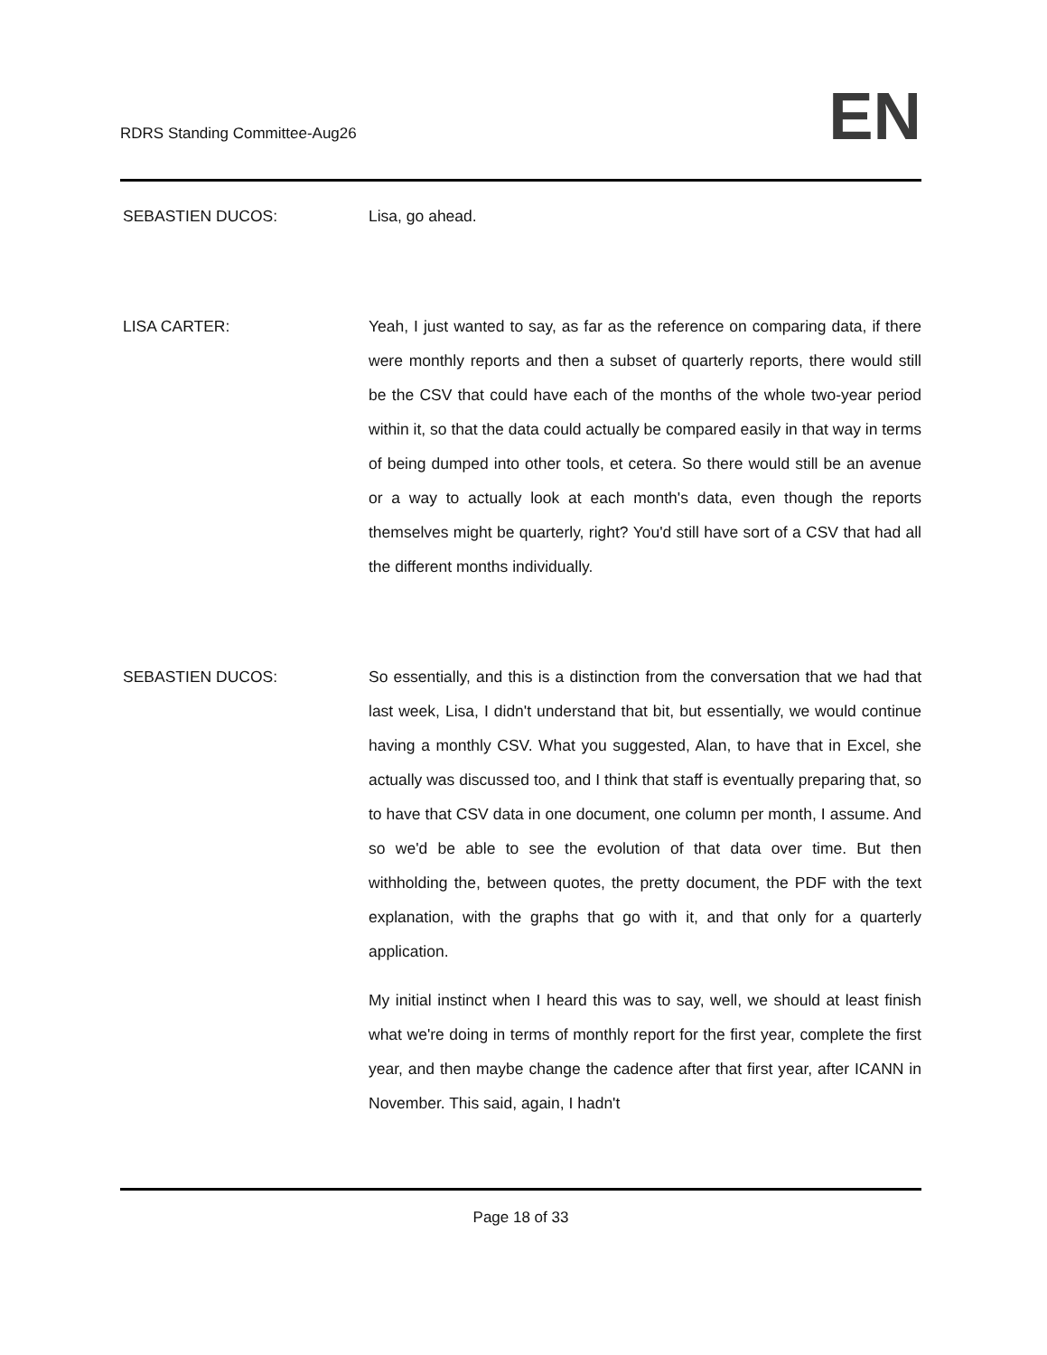RDRS Standing Committee-Aug26
EN
SEBASTIEN DUCOS: Lisa, go ahead.
LISA CARTER: Yeah, I just wanted to say, as far as the reference on comparing data, if there were monthly reports and then a subset of quarterly reports, there would still be the CSV that could have each of the months of the whole two-year period within it, so that the data could actually be compared easily in that way in terms of being dumped into other tools, et cetera. So there would still be an avenue or a way to actually look at each month's data, even though the reports themselves might be quarterly, right? You'd still have sort of a CSV that had all the different months individually.
SEBASTIEN DUCOS: So essentially, and this is a distinction from the conversation that we had that last week, Lisa, I didn't understand that bit, but essentially, we would continue having a monthly CSV. What you suggested, Alan, to have that in Excel, she actually was discussed too, and I think that staff is eventually preparing that, so to have that CSV data in one document, one column per month, I assume. And so we'd be able to see the evolution of that data over time. But then withholding the, between quotes, the pretty document, the PDF with the text explanation, with the graphs that go with it, and that only for a quarterly application.
My initial instinct when I heard this was to say, well, we should at least finish what we're doing in terms of monthly report for the first year, complete the first year, and then maybe change the cadence after that first year, after ICANN in November. This said, again, I hadn't
Page 18 of 33